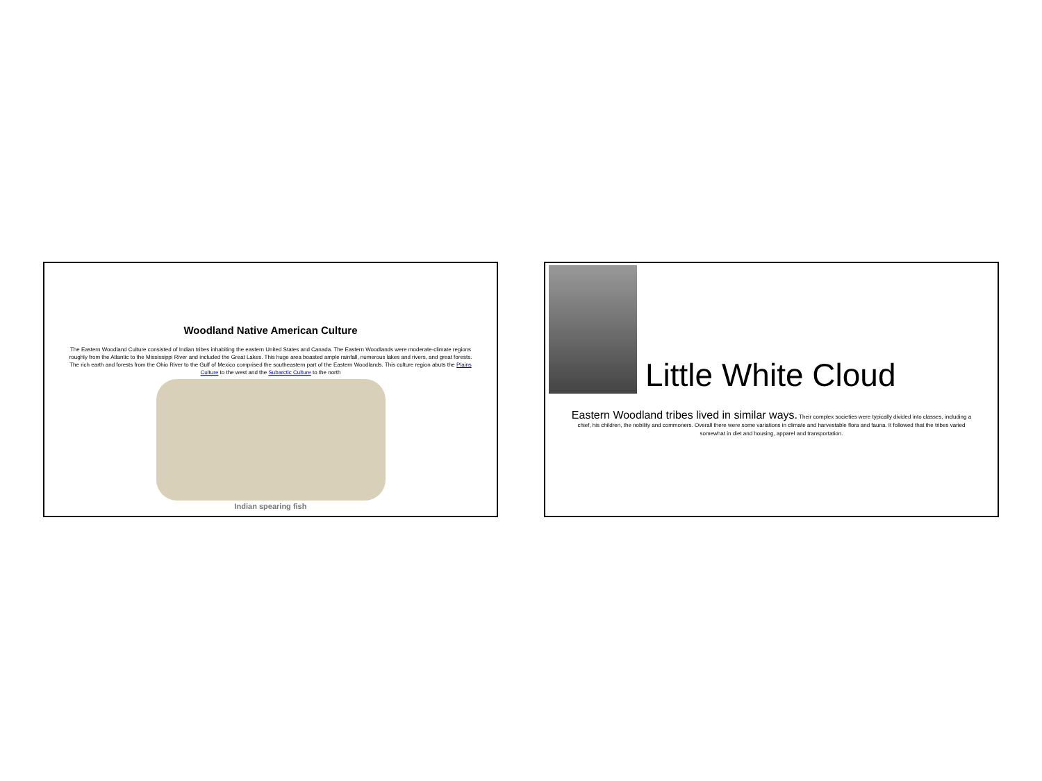Woodland Native American Culture
The Eastern Woodland Culture consisted of Indian tribes inhabiting the eastern United States and Canada. The Eastern Woodlands were moderate-climate regions roughly from the Atlantic to the Mississippi River and included the Great Lakes. This huge area boasted ample rainfall, numerous lakes and rivers, and great forests. The rich earth and forests from the Ohio River to the Gulf of Mexico comprised the southeastern part of the Eastern Woodlands. This culture region abuts the Plains Culture to the west and the Subarctic Culture to the north
Indian spearing fish
Little White Cloud
Eastern Woodland tribes lived in similar ways. Their complex societies were typically divided into classes, including a chief, his children, the nobility and commoners. Overall there were some variations in climate and harvestable flora and fauna. It followed that the tribes varied somewhat in diet and housing, apparel and transportation.